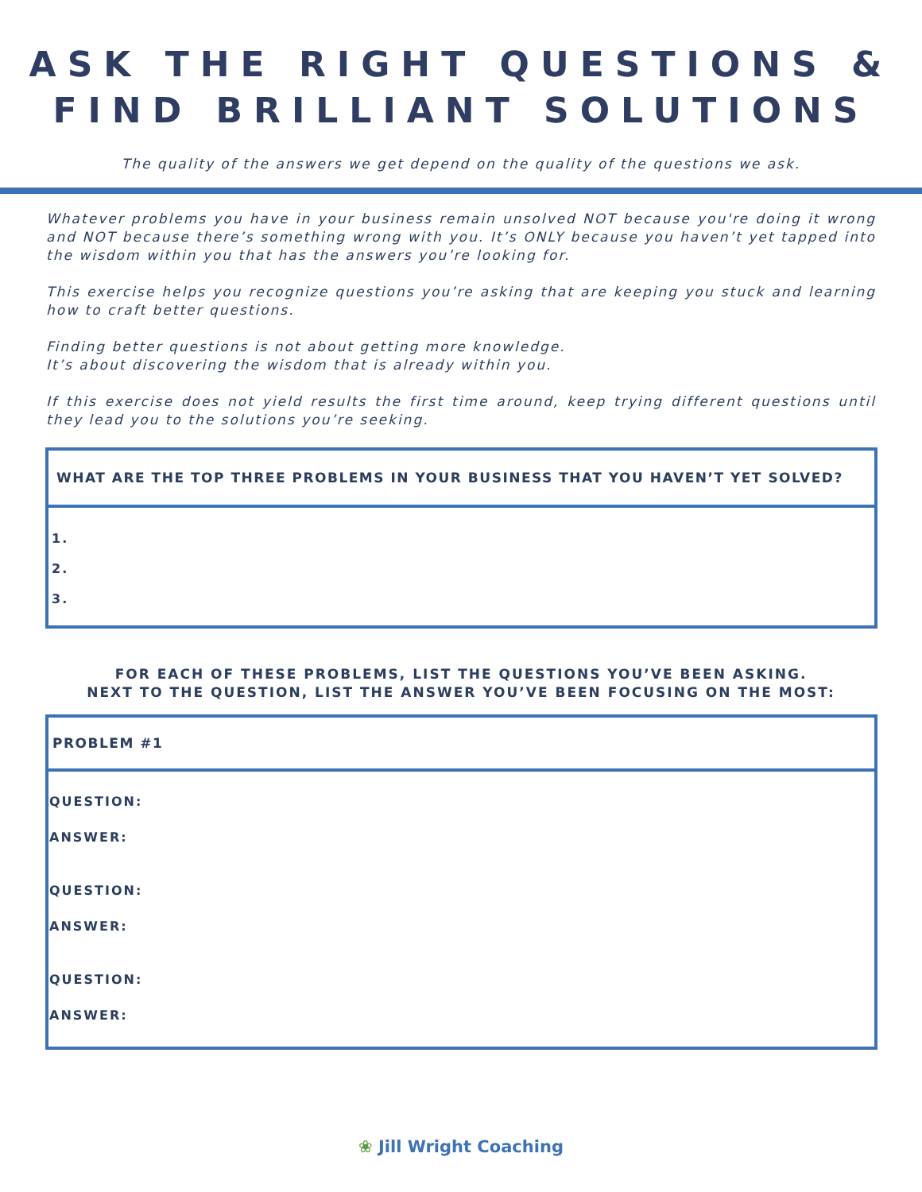ASK THE RIGHT QUESTIONS &
FIND BRILLIANT SOLUTIONS
The quality of the answers we get depend on the quality of the questions we ask.
Whatever problems you have in your business remain unsolved NOT because you're doing it wrong and NOT because there’s something wrong with you. It’s ONLY because you haven’t yet tapped into the wisdom within you that has the answers you’re looking for.
This exercise helps you recognize questions you’re asking that are keeping you stuck and learning how to craft better questions.
Finding better questions is not about getting more knowledge.
It’s about discovering the wisdom that is already within you.
If this exercise does not yield results the first time around, keep trying different questions until they lead you to the solutions you’re seeking.
WHAT ARE THE TOP THREE PROBLEMS IN YOUR BUSINESS THAT YOU HAVEN’T YET SOLVED?
1.
2.
3.
FOR EACH OF THESE PROBLEMS, LIST THE QUESTIONS YOU’VE BEEN ASKING.
NEXT TO THE QUESTION, LIST THE ANSWER YOU’VE BEEN FOCUSING ON THE MOST:
PROBLEM #1
QUESTION:
ANSWER:
QUESTION:
ANSWER:
QUESTION:
ANSWER:
❀ Jill Wright Coaching